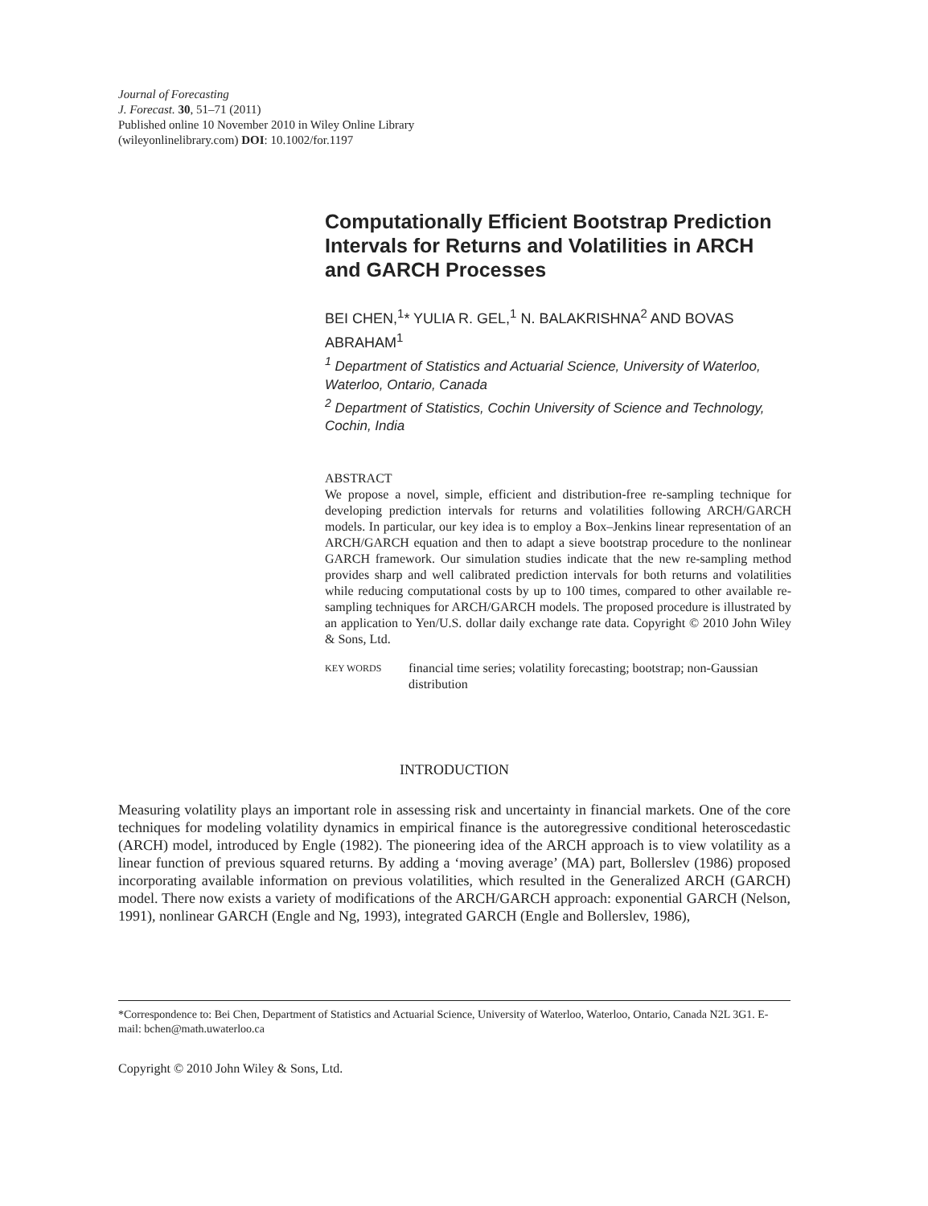Journal of Forecasting
J. Forecast. 30, 51–71 (2011)
Published online 10 November 2010 in Wiley Online Library
(wileyonlinelibrary.com) DOI: 10.1002/for.1197
Computationally Efficient Bootstrap Prediction Intervals for Returns and Volatilities in ARCH and GARCH Processes
BEI CHEN,<sup>1</sup>* YULIA R. GEL,<sup>1</sup> N. BALAKRISHNA<sup>2</sup> AND BOVAS ABRAHAM<sup>1</sup>
<sup>1</sup> Department of Statistics and Actuarial Science, University of Waterloo, Waterloo, Ontario, Canada
<sup>2</sup> Department of Statistics, Cochin University of Science and Technology, Cochin, India
ABSTRACT
We propose a novel, simple, efficient and distribution-free re-sampling technique for developing prediction intervals for returns and volatilities following ARCH/GARCH models. In particular, our key idea is to employ a Box–Jenkins linear representation of an ARCH/GARCH equation and then to adapt a sieve bootstrap procedure to the nonlinear GARCH framework. Our simulation studies indicate that the new re-sampling method provides sharp and well calibrated prediction intervals for both returns and volatilities while reducing computational costs by up to 100 times, compared to other available re-sampling techniques for ARCH/GARCH models. The proposed procedure is illustrated by an application to Yen/U.S. dollar daily exchange rate data. Copyright © 2010 John Wiley & Sons, Ltd.
KEY WORDS financial time series; volatility forecasting; bootstrap; non-Gaussian distribution
INTRODUCTION
Measuring volatility plays an important role in assessing risk and uncertainty in financial markets. One of the core techniques for modeling volatility dynamics in empirical finance is the autoregressive conditional heteroscedastic (ARCH) model, introduced by Engle (1982). The pioneering idea of the ARCH approach is to view volatility as a linear function of previous squared returns. By adding a ‘moving average’ (MA) part, Bollerslev (1986) proposed incorporating available information on previous volatilities, which resulted in the Generalized ARCH (GARCH) model. There now exists a variety of modifications of the ARCH/GARCH approach: exponential GARCH (Nelson, 1991), nonlinear GARCH (Engle and Ng, 1993), integrated GARCH (Engle and Bollerslev, 1986),
*Correspondence to: Bei Chen, Department of Statistics and Actuarial Science, University of Waterloo, Waterloo, Ontario, Canada N2L 3G1. E-mail: bchen@math.uwaterloo.ca
Copyright © 2010 John Wiley & Sons, Ltd.